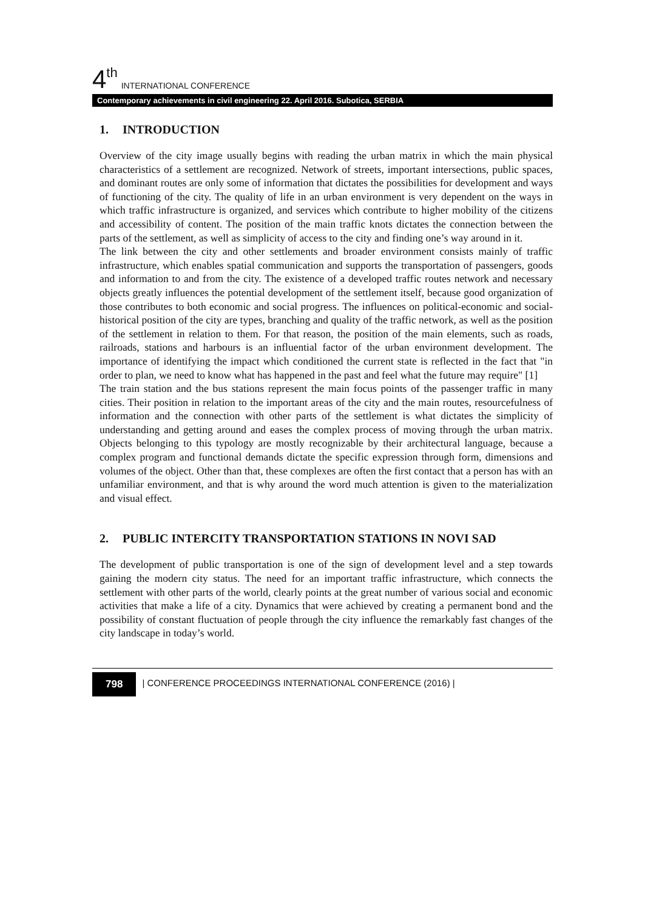4<sup>th</sup> INTERNATIONAL CONFERENCE
Contemporary achievements in civil engineering 22. April 2016. Subotica, SERBIA
1. INTRODUCTION
Overview of the city image usually begins with reading the urban matrix in which the main physical characteristics of a settlement are recognized. Network of streets, important intersections, public spaces, and dominant routes are only some of information that dictates the possibilities for development and ways of functioning of the city. The quality of life in an urban environment is very dependent on the ways in which traffic infrastructure is organized, and services which contribute to higher mobility of the citizens and accessibility of content. The position of the main traffic knots dictates the connection between the parts of the settlement, as well as simplicity of access to the city and finding one’s way around in it.
The link between the city and other settlements and broader environment consists mainly of traffic infrastructure, which enables spatial communication and supports the transportation of passengers, goods and information to and from the city. The existence of a developed traffic routes network and necessary objects greatly influences the potential development of the settlement itself, because good organization of those contributes to both economic and social progress. The influences on political-economic and social-historical position of the city are types, branching and quality of the traffic network, as well as the position of the settlement in relation to them. For that reason, the position of the main elements, such as roads, railroads, stations and harbours is an influential factor of the urban environment development. The importance of identifying the impact which conditioned the current state is reflected in the fact that "in order to plan, we need to know what has happened in the past and feel what the future may require" [1]
The train station and the bus stations represent the main focus points of the passenger traffic in many cities. Their position in relation to the important areas of the city and the main routes, resourcefulness of information and the connection with other parts of the settlement is what dictates the simplicity of understanding and getting around and eases the complex process of moving through the urban matrix. Objects belonging to this typology are mostly recognizable by their architectural language, because a complex program and functional demands dictate the specific expression through form, dimensions and volumes of the object. Other than that, these complexes are often the first contact that a person has with an unfamiliar environment, and that is why around the word much attention is given to the materialization and visual effect.
2. PUBLIC INTERCITY TRANSPORTATION STATIONS IN NOVI SAD
The development of public transportation is one of the sign of development level and a step towards gaining the modern city status. The need for an important traffic infrastructure, which connects the settlement with other parts of the world, clearly points at the great number of various social and economic activities that make a life of a city. Dynamics that were achieved by creating a permanent bond and the possibility of constant fluctuation of people through the city influence the remarkably fast changes of the city landscape in today’s world.
798 | CONFERENCE PROCEEDINGS INTERNATIONAL CONFERENCE (2016) |